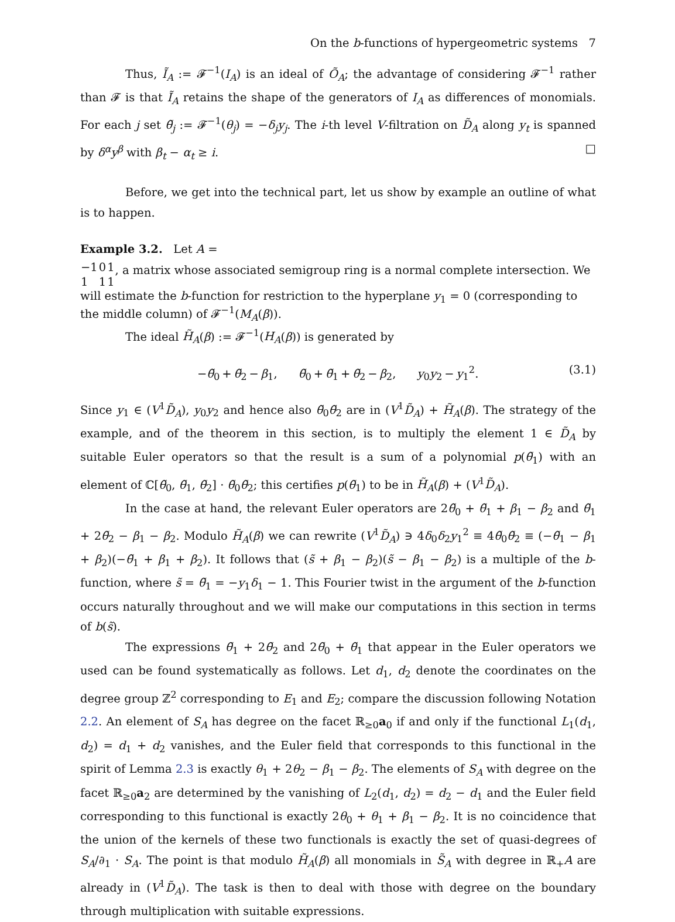On the b-functions of hypergeometric systems 7
Thus, Ĩ<sub>A</sub> := 𝓕<sup>−1</sup>(I<sub>A</sub>) is an ideal of Õ<sub>A</sub>; the advantage of considering 𝓕<sup>−1</sup> rather than 𝓕 is that Ĩ<sub>A</sub> retains the shape of the generators of I<sub>A</sub> as differences of monomials. For each j set θ̃<sub>j</sub> := 𝓕<sup>−1</sup>(θ<sub>j</sub>) = −δ<sub>j</sub>y<sub>j</sub>. The i-th level V-filtration on D̃<sub>A</sub> along y<sub>t</sub> is spanned by δ<sup>α</sup>y<sup>β</sup> with β<sub>t</sub> − α<sub>t</sub> ≥ i. □
Before, we get into the technical part, let us show by example an outline of what is to happen.
Example 3.2. Let A =
| −1 | 0 | 1 |
| 1 | 1 | 1 |
, a matrix whose associated semigroup ring is a normal complete intersection. We will estimate the b-function for restriction to the hyperplane y<sub>1</sub> = 0 (corresponding to the middle column) of 𝓕<sup>−1</sup>(M<sub>A</sub>(β)).
The ideal H̃<sub>A</sub>(β) := 𝓕<sup>−1</sup>(H<sub>A</sub>(β)) is generated by
−θ̃<sub>0</sub> + θ̃<sub>2</sub> − β<sub>1</sub>, θ̃<sub>0</sub> + θ̃<sub>1</sub> + θ̃<sub>2</sub> − β<sub>2</sub>, y<sub>0</sub>y<sub>2</sub> − y<sub>1</sub><sup>2</sup>. (3.1)
Since y<sub>1</sub> ∈ (V<sup>1</sup>D̃<sub>A</sub>), y<sub>0</sub>y<sub>2</sub> and hence also θ̃<sub>0</sub>θ̃<sub>2</sub> are in (V<sup>1</sup>D̃<sub>A</sub>) + H̃<sub>A</sub>(β). The strategy of the example, and of the theorem in this section, is to multiply the element 1 ∈ D̃<sub>A</sub> by suitable Euler operators so that the result is a sum of a polynomial p(θ̃<sub>1</sub>) with an element of ℂ[θ̃<sub>0</sub>, θ̃<sub>1</sub>, θ̃<sub>2</sub>] · θ̃<sub>0</sub>θ̃<sub>2</sub>; this certifies p(θ̃<sub>1</sub>) to be in H̃<sub>A</sub>(β) + (V<sup>1</sup>D̃<sub>A</sub>).
In the case at hand, the relevant Euler operators are 2θ̃<sub>0</sub> + θ̃<sub>1</sub> + β<sub>1</sub> − β<sub>2</sub> and θ̃<sub>1</sub> + 2θ̃<sub>2</sub> − β<sub>1</sub> − β<sub>2</sub>. Modulo H̃<sub>A</sub>(β) we can rewrite (V<sup>1</sup>D̃<sub>A</sub>) ∋ 4δ<sub>0</sub>δ<sub>2</sub>y<sub>1</sub><sup>2</sup> ≡ 4θ̃<sub>0</sub>θ̃<sub>2</sub> ≡ (−θ̃<sub>1</sub> − β<sub>1</sub> + β<sub>2</sub>)(−θ̃<sub>1</sub> + β<sub>1</sub> + β<sub>2</sub>). It follows that (s̃ + β<sub>1</sub> − β<sub>2</sub>)(s̃ − β<sub>1</sub> − β<sub>2</sub>) is a multiple of the b-function, where s̃ = θ̃<sub>1</sub> = −y<sub>1</sub>δ<sub>1</sub> − 1. This Fourier twist in the argument of the b-function occurs naturally throughout and we will make our computations in this section in terms of b(s̃).
The expressions θ̃<sub>1</sub> + 2θ̃<sub>2</sub> and 2θ̃<sub>0</sub> + θ̃<sub>1</sub> that appear in the Euler operators we used can be found systematically as follows. Let d<sub>1</sub>, d<sub>2</sub> denote the coordinates on the degree group ℤ<sup>2</sup> corresponding to E<sub>1</sub> and E<sub>2</sub>; compare the discussion following Notation 2.2. An element of S<sub>A</sub> has degree on the facet ℝ<sub>≥0</sub>a<sub>0</sub> if and only if the functional L<sub>1</sub>(d<sub>1</sub>, d<sub>2</sub>) = d<sub>1</sub> + d<sub>2</sub> vanishes, and the Euler field that corresponds to this functional in the spirit of Lemma 2.3 is exactly θ<sub>1</sub> + 2θ<sub>2</sub> − β<sub>1</sub> − β<sub>2</sub>. The elements of S<sub>A</sub> with degree on the facet ℝ<sub>≥0</sub>a<sub>2</sub> are determined by the vanishing of L<sub>2</sub>(d<sub>1</sub>, d<sub>2</sub>) = d<sub>2</sub> − d<sub>1</sub> and the Euler field corresponding to this functional is exactly 2θ<sub>0</sub> + θ<sub>1</sub> + β<sub>1</sub> − β<sub>2</sub>. It is no coincidence that the union of the kernels of these two functionals is exactly the set of quasi-degrees of S<sub>A</sub>/∂<sub>1</sub> · S<sub>A</sub>. The point is that modulo H̃<sub>A</sub>(β) all monomials in S̃<sub>A</sub> with degree in ℝ<sub>+</sub>A are already in (V<sup>1</sup>D̃<sub>A</sub>). The task is then to deal with those with degree on the boundary through multiplication with suitable expressions.